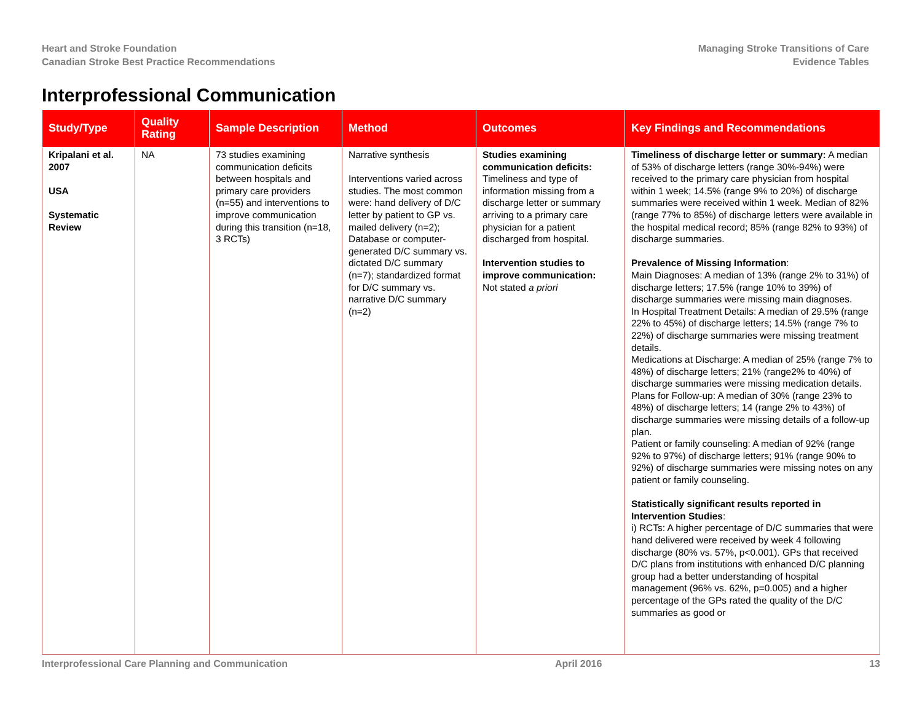Heart and Stroke Foundation
Canadian Stroke Best Practice Recommendations
Managing Stroke Transitions of Care
Evidence Tables
Interprofessional Communication
| Study/Type | Quality Rating | Sample Description | Method | Outcomes | Key Findings and Recommendations |
| --- | --- | --- | --- | --- | --- |
| Kripalani et al. 2007 USA Systematic Review | NA | 73 studies examining communication deficits between hospitals and primary care providers (n=55) and interventions to improve communication during this transition (n=18, 3 RCTs) | Narrative synthesis Interventions varied across studies. The most common were: hand delivery of D/C letter by patient to GP vs. mailed delivery (n=2); Database or computer-generated D/C summary vs. dictated D/C summary (n=7); standardized format for D/C summary vs. narrative D/C summary (n=2) | Studies examining communication deficits: Timeliness and type of information missing from a discharge letter or summary arriving to a primary care physician for a patient discharged from hospital. Intervention studies to improve communication: Not stated a priori | Timeliness of discharge letter or summary: A median of 53% of discharge letters (range 30%-94%) were received to the primary care physician from hospital within 1 week; 14.5% (range 9% to 20%) of discharge summaries were received within 1 week. Median of 82% (range 77% to 85%) of discharge letters were available in the hospital medical record; 85% (range 82% to 93%) of discharge summaries. Prevalence of Missing Information : Main Diagnoses: A median of 13% (range 2% to 31%) of discharge letters; 17.5% (range 10% to 39%) of discharge summaries were missing main diagnoses. In Hospital Treatment Details: A median of 29.5% (range 22% to 45%) of discharge letters; 14.5% (range 7% to 22%) of discharge summaries were missing treatment details. Medications at Discharge: A median of 25% (range 7% to 48%) of discharge letters; 21% (range2% to 40%) of discharge summaries were missing medication details. Plans for Follow-up: A median of 30% (range 23% to 48%) of discharge letters; 14 (range 2% to 43%) of discharge summaries were missing details of a follow-up plan. Patient or family counseling: A median of 92% (range 92% to 97%) of discharge letters; 91% (range 90% to 92%) of discharge summaries were missing notes on any patient or family counseling. Statistically significant results reported in Intervention Studies : i) RCTs: A higher percentage of D/C summaries that were hand delivered were received by week 4 following discharge (80% vs. 57%, p<0.001). GPs that received D/C plans from institutions with enhanced D/C planning group had a better understanding of hospital management (96% vs. 62%, p=0.005) and a higher percentage of the GPs rated the quality of the D/C summaries as good or |
Interprofessional Care Planning and Communication
April 2016 13